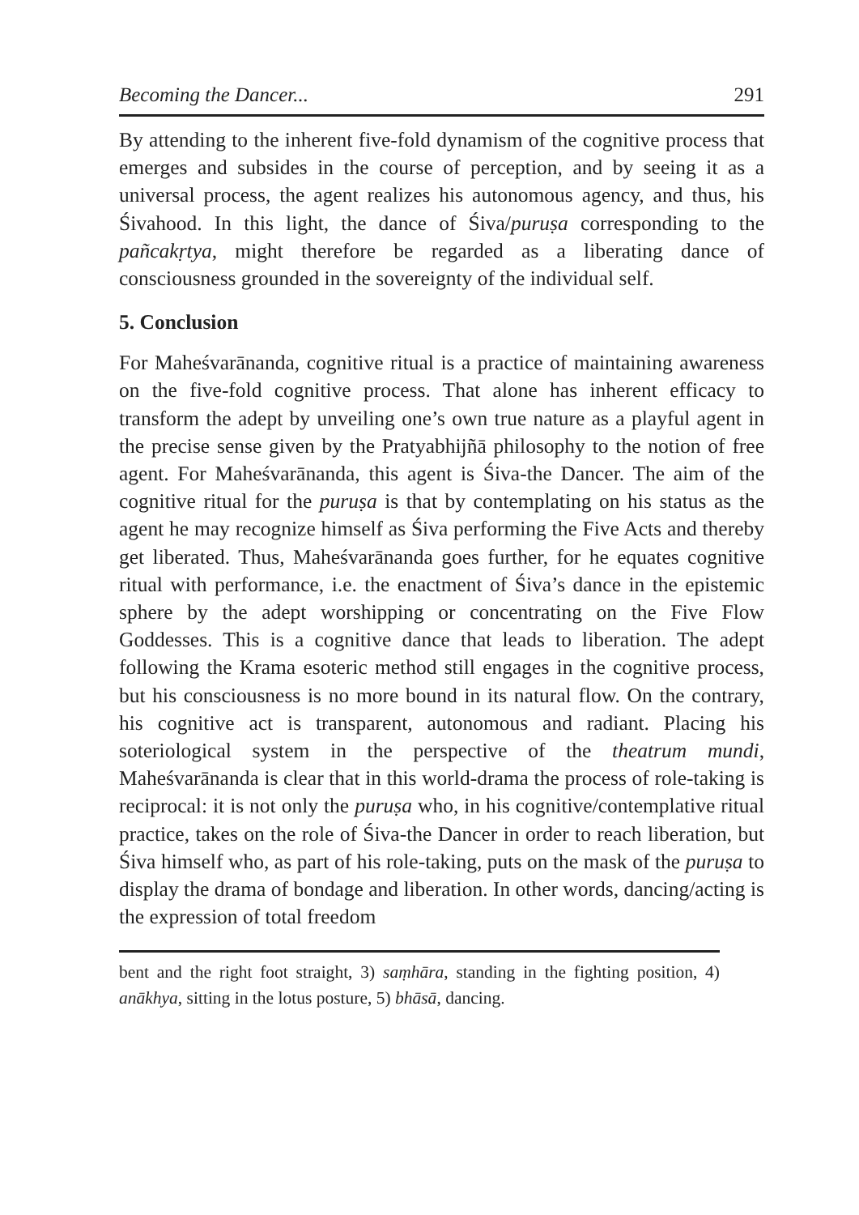Becoming the Dancer... 291
By attending to the inherent five-fold dynamism of the cognitive process that emerges and subsides in the course of perception, and by seeing it as a universal process, the agent realizes his autonomous agency, and thus, his Śivahood. In this light, the dance of Śiva/puruṣa corresponding to the pañcakṛtya, might therefore be regarded as a liberating dance of consciousness grounded in the sovereignty of the individual self.
5. Conclusion
For Maheśvarānanda, cognitive ritual is a practice of maintaining awareness on the five-fold cognitive process. That alone has inherent efficacy to transform the adept by unveiling one’s own true nature as a playful agent in the precise sense given by the Pratyabhijñā philosophy to the notion of free agent. For Maheśvarānanda, this agent is Śiva-the Dancer. The aim of the cognitive ritual for the puruṣa is that by contemplating on his status as the agent he may recognize himself as Śiva performing the Five Acts and thereby get liberated. Thus, Maheśvarānanda goes further, for he equates cognitive ritual with performance, i.e. the enactment of Śiva’s dance in the epistemic sphere by the adept worshipping or concentrating on the Five Flow Goddesses. This is a cognitive dance that leads to liberation. The adept following the Krama esoteric method still engages in the cognitive process, but his consciousness is no more bound in its natural flow. On the contrary, his cognitive act is transparent, autonomous and radiant. Placing his soteriological system in the perspective of the theatrum mundi, Maheśvarānanda is clear that in this world-drama the process of role-taking is reciprocal: it is not only the puruṣa who, in his cognitive/contemplative ritual practice, takes on the role of Śiva-the Dancer in order to reach liberation, but Śiva himself who, as part of his role-taking, puts on the mask of the puruṣa to display the drama of bondage and liberation. In other words, dancing/acting is the expression of total freedom
bent and the right foot straight, 3) saṃhāra, standing in the fighting position, 4) anākhya, sitting in the lotus posture, 5) bhāsā, dancing.